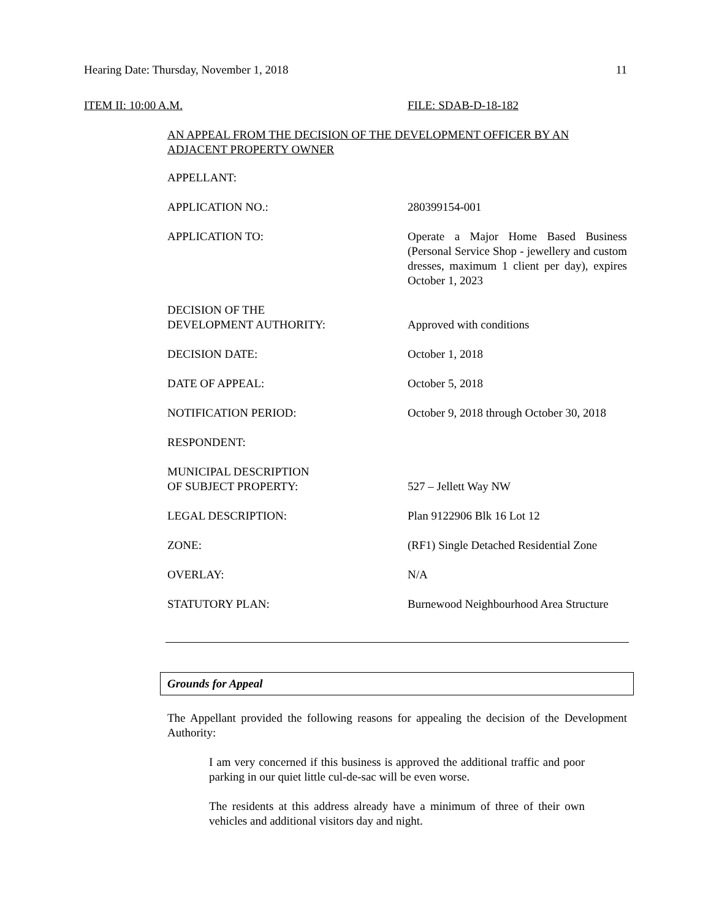Hearing Date: Thursday, November 1, 2018 11
ITEM II: 10:00 A.M. FILE: SDAB-D-18-182
AN APPEAL FROM THE DECISION OF THE DEVELOPMENT OFFICER BY AN ADJACENT PROPERTY OWNER
| APPELLANT: | |
| APPLICATION NO.: | 280399154-001 |
| APPLICATION TO: | Operate a Major Home Based Business (Personal Service Shop - jewellery and custom dresses, maximum 1 client per day), expires October 1, 2023 |
| DECISION OF THE DEVELOPMENT AUTHORITY: | Approved with conditions |
| DECISION DATE: | October 1, 2018 |
| DATE OF APPEAL: | October 5, 2018 |
| NOTIFICATION PERIOD: | October 9, 2018 through October 30, 2018 |
| RESPONDENT: | |
| MUNICIPAL DESCRIPTION OF SUBJECT PROPERTY: | 527 – Jellett Way NW |
| LEGAL DESCRIPTION: | Plan 9122906 Blk 16 Lot 12 |
| ZONE: | (RF1) Single Detached Residential Zone |
| OVERLAY: | N/A |
| STATUTORY PLAN: | Burnewood Neighbourhood Area Structure |
Grounds for Appeal
The Appellant provided the following reasons for appealing the decision of the Development Authority:
I am very concerned if this business is approved the additional traffic and poor parking in our quiet little cul-de-sac will be even worse.
The residents at this address already have a minimum of three of their own vehicles and additional visitors day and night.